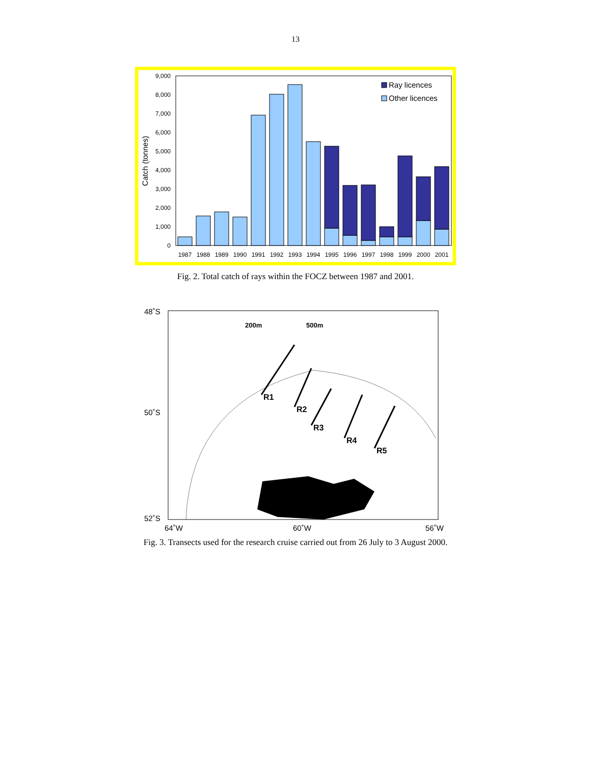13
9,000
8,000
7,000
6,000
5,000
4,000
3,000
2,000
1,000
0
Catch (tonnes)
1987
1988
1989
1990
1991
1992
1993
1994
1995
1996
1997
1998
1999
2000
2001
Ray licences
Other licences
Fig. 2. Total catch of rays within the FOCZ between 1987 and 2001.
R1
R2
R3
R4
R5
200m
500m
48˚S
50˚S
52˚S
64˚W
60˚W
56˚W
Fig. 3. Transects used for the research cruise carried out from 26 July to 3 August 2000.